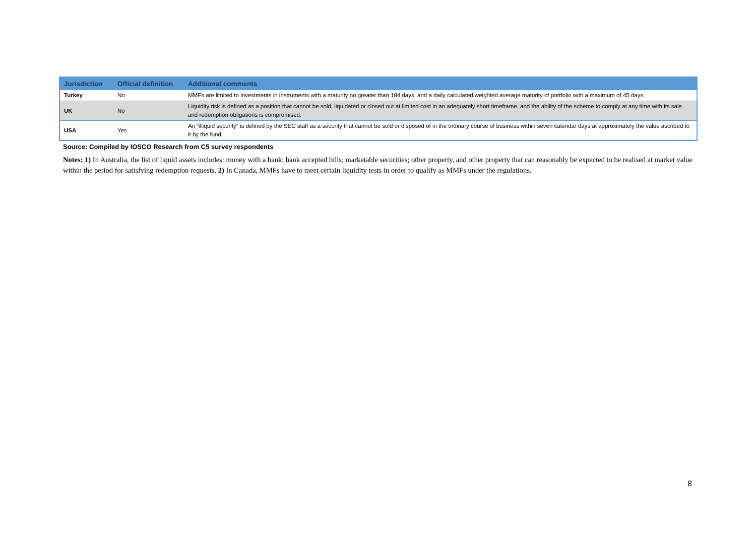| Jurisdiction | Official definition | Additional comments |
| --- | --- | --- |
| Turkey | No | MMFs are limited to investments in instruments with a maturity no greater than 184 days, and a daily calculated weighted average maturity of portfolio with a maximum of 45 days. |
| UK | No | Liquidity risk is defined as a position that cannot be sold, liquidated or closed out at limited cost in an adequately short timeframe, and the ability of the scheme to comply at any time with its sale and redemption obligations is compromised. |
| USA | Yes | An “illiquid security” is defined by the SEC staff as a security that cannot be sold or disposed of in the ordinary course of business within seven calendar days at approximately the value ascribed to it by the fund |
Source: Compiled by IOSCO Research from C5 survey respondents
Notes: 1) In Australia, the list of liquid assets includes: money with a bank; bank accepted bills; marketable securities; other property, and other property that can reasonably be expected to be realised at market value within the period for satisfying redemption requests. 2) In Canada, MMFs have to meet certain liquidity tests in order to qualify as MMFs under the regulations.
8